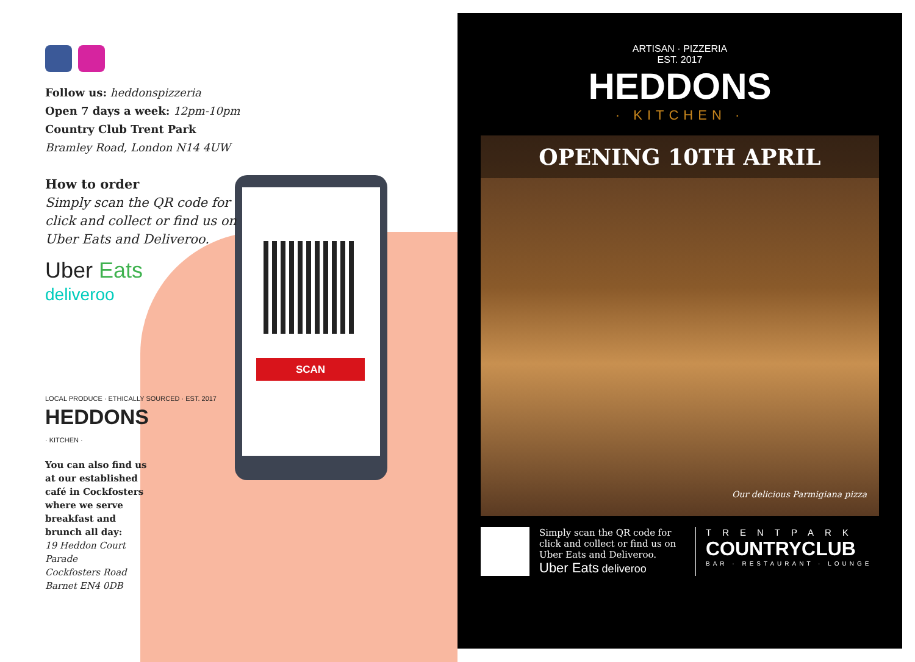SCAN
Follow us: heddonspizzeria
Open 7 days a week: 12pm-10pm
Country Club Trent Park Bramley Road, London N14 4UW
How to order
Simply scan the QR code for click and collect or find us on Uber Eats and Deliveroo.
Uber Eats
deliveroo
LOCAL PRODUCE · ETHICALLY SOURCED · EST. 2017
HEDDONS
· KITCHEN ·
You can also find us at our established café in Cockfosters where we serve breakfast and brunch all day:
19 Heddon Court Parade
Cockfosters Road
Barnet EN4 0DB
ARTISAN · PIZZERIA
EST. 2017
HEDDONS
· KITCHEN ·
OPENING 10TH APRIL
Our delicious Parmigiana pizza
Simply scan the QR code for click and collect or find us on Uber Eats and Deliveroo.
Uber Eats deliveroo
TRENTPARK
COUNTRYCLUB
BAR · RESTAURANT · LOUNGE